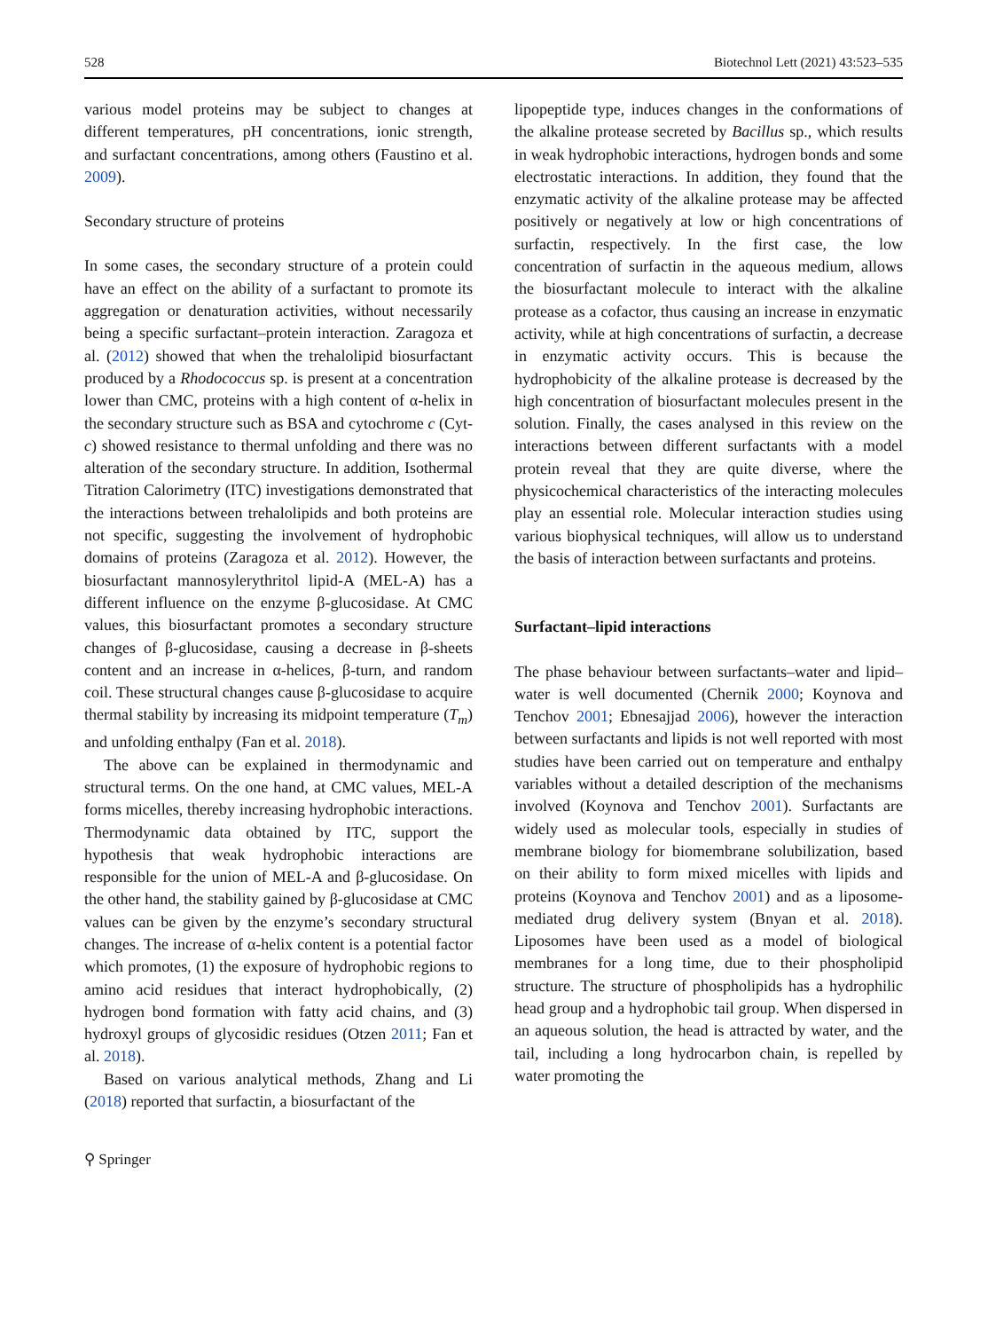528 Biotechnol Lett (2021) 43:523–535
various model proteins may be subject to changes at different temperatures, pH concentrations, ionic strength, and surfactant concentrations, among others (Faustino et al. 2009).
Secondary structure of proteins
In some cases, the secondary structure of a protein could have an effect on the ability of a surfactant to promote its aggregation or denaturation activities, without necessarily being a specific surfactant–protein interaction. Zaragoza et al. (2012) showed that when the trehalolipid biosurfactant produced by a Rhodococcus sp. is present at a concentration lower than CMC, proteins with a high content of α-helix in the secondary structure such as BSA and cytochrome c (Cyt-c) showed resistance to thermal unfolding and there was no alteration of the secondary structure. In addition, Isothermal Titration Calorimetry (ITC) investigations demonstrated that the interactions between trehalolipids and both proteins are not specific, suggesting the involvement of hydrophobic domains of proteins (Zaragoza et al. 2012). However, the biosurfactant mannosylerythritol lipid-A (MEL-A) has a different influence on the enzyme β-glucosidase. At CMC values, this biosurfactant promotes a secondary structure changes of β-glucosidase, causing a decrease in β-sheets content and an increase in α-helices, β-turn, and random coil. These structural changes cause β-glucosidase to acquire thermal stability by increasing its midpoint temperature (T<sub>m</sub>) and unfolding enthalpy (Fan et al. 2018).
The above can be explained in thermodynamic and structural terms. On the one hand, at CMC values, MEL-A forms micelles, thereby increasing hydrophobic interactions. Thermodynamic data obtained by ITC, support the hypothesis that weak hydrophobic interactions are responsible for the union of MEL-A and β-glucosidase. On the other hand, the stability gained by β-glucosidase at CMC values can be given by the enzyme’s secondary structural changes. The increase of α-helix content is a potential factor which promotes, (1) the exposure of hydrophobic regions to amino acid residues that interact hydrophobically, (2) hydrogen bond formation with fatty acid chains, and (3) hydroxyl groups of glycosidic residues (Otzen 2011; Fan et al. 2018).
Based on various analytical methods, Zhang and Li (2018) reported that surfactin, a biosurfactant of the
⚲ Springer
lipopeptide type, induces changes in the conformations of the alkaline protease secreted by Bacillus sp., which results in weak hydrophobic interactions, hydrogen bonds and some electrostatic interactions. In addition, they found that the enzymatic activity of the alkaline protease may be affected positively or negatively at low or high concentrations of surfactin, respectively. In the first case, the low concentration of surfactin in the aqueous medium, allows the biosurfactant molecule to interact with the alkaline protease as a cofactor, thus causing an increase in enzymatic activity, while at high concentrations of surfactin, a decrease in enzymatic activity occurs. This is because the hydrophobicity of the alkaline protease is decreased by the high concentration of biosurfactant molecules present in the solution. Finally, the cases analysed in this review on the interactions between different surfactants with a model protein reveal that they are quite diverse, where the physicochemical characteristics of the interacting molecules play an essential role. Molecular interaction studies using various biophysical techniques, will allow us to understand the basis of interaction between surfactants and proteins.
Surfactant–lipid interactions
The phase behaviour between surfactants–water and lipid–water is well documented (Chernik 2000; Koynova and Tenchov 2001; Ebnesajjad 2006), however the interaction between surfactants and lipids is not well reported with most studies have been carried out on temperature and enthalpy variables without a detailed description of the mechanisms involved (Koynova and Tenchov 2001). Surfactants are widely used as molecular tools, especially in studies of membrane biology for biomembrane solubilization, based on their ability to form mixed micelles with lipids and proteins (Koynova and Tenchov 2001) and as a liposome-mediated drug delivery system (Bnyan et al. 2018). Liposomes have been used as a model of biological membranes for a long time, due to their phospholipid structure. The structure of phospholipids has a hydrophilic head group and a hydrophobic tail group. When dispersed in an aqueous solution, the head is attracted by water, and the tail, including a long hydrocarbon chain, is repelled by water promoting the